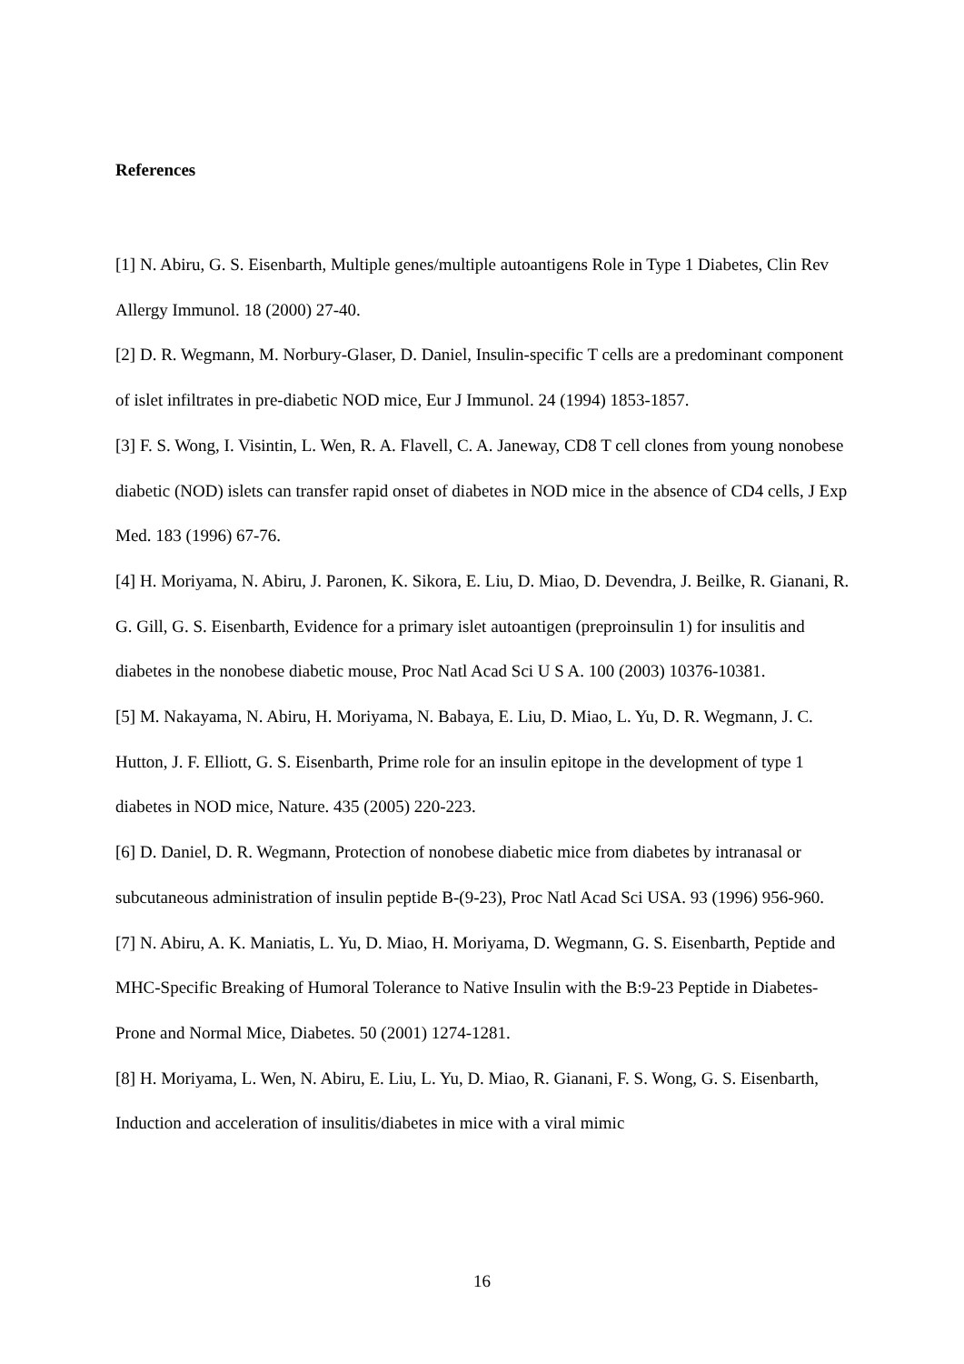References
[1] N. Abiru, G. S. Eisenbarth, Multiple genes/multiple autoantigens Role in Type 1 Diabetes, Clin Rev Allergy Immunol. 18 (2000) 27-40.
[2] D. R. Wegmann, M. Norbury-Glaser, D. Daniel, Insulin-specific T cells are a predominant component of islet infiltrates in pre-diabetic NOD mice, Eur J Immunol. 24 (1994) 1853-1857.
[3] F. S. Wong, I. Visintin, L. Wen, R. A. Flavell, C. A. Janeway, CD8 T cell clones from young nonobese diabetic (NOD) islets can transfer rapid onset of diabetes in NOD mice in the absence of CD4 cells, J Exp Med. 183 (1996) 67-76.
[4] H. Moriyama, N. Abiru, J. Paronen, K. Sikora, E. Liu, D. Miao, D. Devendra, J. Beilke, R. Gianani, R. G. Gill, G. S. Eisenbarth, Evidence for a primary islet autoantigen (preproinsulin 1) for insulitis and diabetes in the nonobese diabetic mouse, Proc Natl Acad Sci U S A. 100 (2003) 10376-10381.
[5] M. Nakayama, N. Abiru, H. Moriyama, N. Babaya, E. Liu, D. Miao, L. Yu, D. R. Wegmann, J. C. Hutton, J. F. Elliott, G. S. Eisenbarth, Prime role for an insulin epitope in the development of type 1 diabetes in NOD mice, Nature. 435 (2005) 220-223.
[6] D. Daniel, D. R. Wegmann, Protection of nonobese diabetic mice from diabetes by intranasal or subcutaneous administration of insulin peptide B-(9-23), Proc Natl Acad Sci USA. 93 (1996) 956-960.
[7] N. Abiru, A. K. Maniatis, L. Yu, D. Miao, H. Moriyama, D. Wegmann, G. S. Eisenbarth, Peptide and MHC-Specific Breaking of Humoral Tolerance to Native Insulin with the B:9-23 Peptide in Diabetes-Prone and Normal Mice, Diabetes. 50 (2001) 1274-1281.
[8] H. Moriyama, L. Wen, N. Abiru, E. Liu, L. Yu, D. Miao, R. Gianani, F. S. Wong, G. S. Eisenbarth, Induction and acceleration of insulitis/diabetes in mice with a viral mimic
16